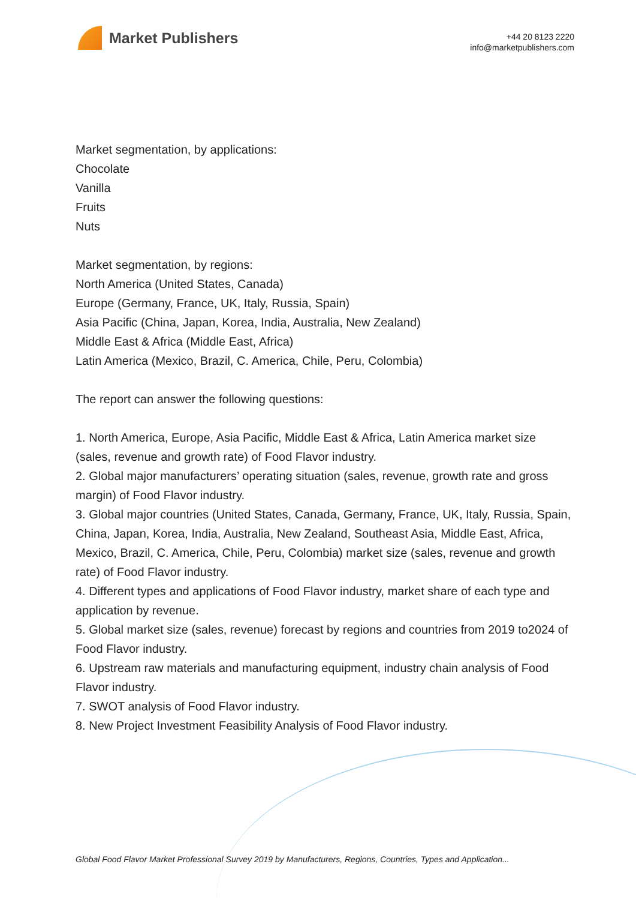Market Publishers
+44 20 8123 2220
info@marketpublishers.com
Market segmentation, by applications:
Chocolate
Vanilla
Fruits
Nuts
Market segmentation, by regions:
North America (United States, Canada)
Europe (Germany, France, UK, Italy, Russia, Spain)
Asia Pacific (China, Japan, Korea, India, Australia, New Zealand)
Middle East & Africa (Middle East, Africa)
Latin America (Mexico, Brazil, C. America, Chile, Peru, Colombia)
The report can answer the following questions:
1. North America, Europe, Asia Pacific, Middle East & Africa, Latin America market size (sales, revenue and growth rate) of Food Flavor industry.
2. Global major manufacturers’ operating situation (sales, revenue, growth rate and gross margin) of Food Flavor industry.
3. Global major countries (United States, Canada, Germany, France, UK, Italy, Russia, Spain, China, Japan, Korea, India, Australia, New Zealand, Southeast Asia, Middle East, Africa, Mexico, Brazil, C. America, Chile, Peru, Colombia) market size (sales, revenue and growth rate) of Food Flavor industry.
4. Different types and applications of Food Flavor industry, market share of each type and application by revenue.
5. Global market size (sales, revenue) forecast by regions and countries from 2019 to2024 of Food Flavor industry.
6. Upstream raw materials and manufacturing equipment, industry chain analysis of Food Flavor industry.
7. SWOT analysis of Food Flavor industry.
8. New Project Investment Feasibility Analysis of Food Flavor industry.
Global Food Flavor Market Professional Survey 2019 by Manufacturers, Regions, Countries, Types and Application...